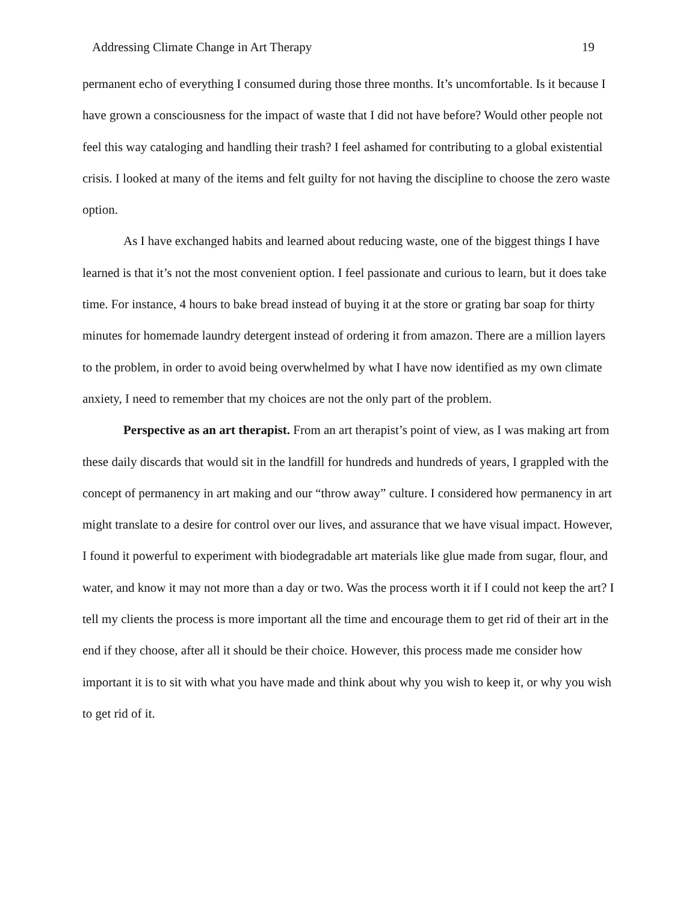Addressing Climate Change in Art Therapy 19
permanent echo of everything I consumed during those three months. It’s uncomfortable. Is it because I have grown a consciousness for the impact of waste that I did not have before? Would other people not feel this way cataloging and handling their trash? I feel ashamed for contributing to a global existential crisis. I looked at many of the items and felt guilty for not having the discipline to choose the zero waste option.
As I have exchanged habits and learned about reducing waste, one of the biggest things I have learned is that it’s not the most convenient option. I feel passionate and curious to learn, but it does take time. For instance, 4 hours to bake bread instead of buying it at the store or grating bar soap for thirty minutes for homemade laundry detergent instead of ordering it from amazon. There are a million layers to the problem, in order to avoid being overwhelmed by what I have now identified as my own climate anxiety, I need to remember that my choices are not the only part of the problem.
Perspective as an art therapist. From an art therapist’s point of view, as I was making art from these daily discards that would sit in the landfill for hundreds and hundreds of years, I grappled with the concept of permanency in art making and our “throw away” culture. I considered how permanency in art might translate to a desire for control over our lives, and assurance that we have visual impact. However, I found it powerful to experiment with biodegradable art materials like glue made from sugar, flour, and water, and know it may not more than a day or two. Was the process worth it if I could not keep the art? I tell my clients the process is more important all the time and encourage them to get rid of their art in the end if they choose, after all it should be their choice. However, this process made me consider how important it is to sit with what you have made and think about why you wish to keep it, or why you wish to get rid of it.